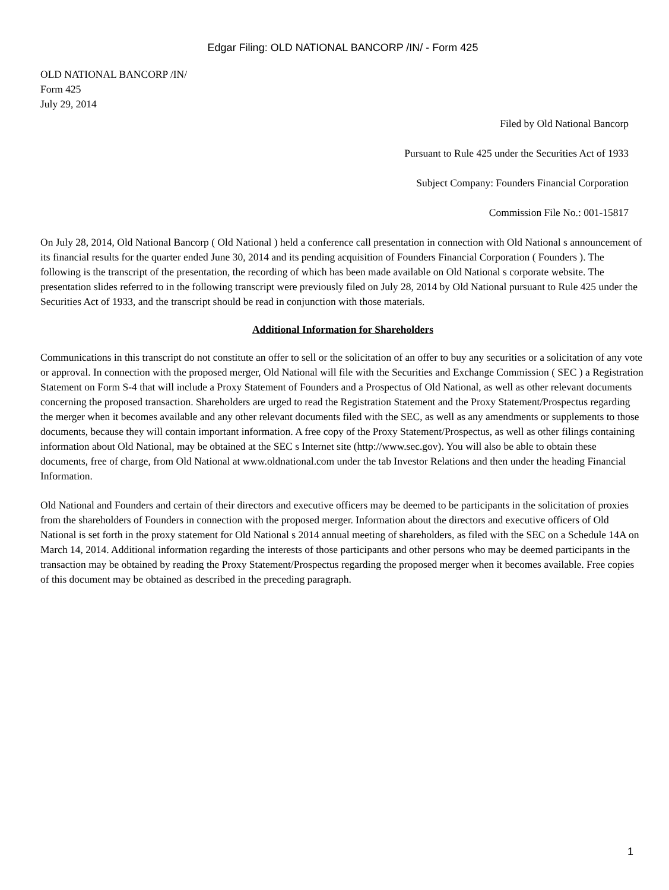Edgar Filing: OLD NATIONAL BANCORP /IN/ - Form 425
OLD NATIONAL BANCORP /IN/
Form 425
July 29, 2014
Filed by Old National Bancorp
Pursuant to Rule 425 under the Securities Act of 1933
Subject Company: Founders Financial Corporation
Commission File No.: 001-15817
On July 28, 2014, Old National Bancorp ( Old National ) held a conference call presentation in connection with Old National s announcement of its financial results for the quarter ended June 30, 2014 and its pending acquisition of Founders Financial Corporation ( Founders ). The following is the transcript of the presentation, the recording of which has been made available on Old National s corporate website. The presentation slides referred to in the following transcript were previously filed on July 28, 2014 by Old National pursuant to Rule 425 under the Securities Act of 1933, and the transcript should be read in conjunction with those materials.
Additional Information for Shareholders
Communications in this transcript do not constitute an offer to sell or the solicitation of an offer to buy any securities or a solicitation of any vote or approval. In connection with the proposed merger, Old National will file with the Securities and Exchange Commission ( SEC ) a Registration Statement on Form S-4 that will include a Proxy Statement of Founders and a Prospectus of Old National, as well as other relevant documents concerning the proposed transaction. Shareholders are urged to read the Registration Statement and the Proxy Statement/Prospectus regarding the merger when it becomes available and any other relevant documents filed with the SEC, as well as any amendments or supplements to those documents, because they will contain important information. A free copy of the Proxy Statement/Prospectus, as well as other filings containing information about Old National, may be obtained at the SEC s Internet site (http://www.sec.gov). You will also be able to obtain these documents, free of charge, from Old National at www.oldnational.com under the tab Investor Relations and then under the heading Financial Information.
Old National and Founders and certain of their directors and executive officers may be deemed to be participants in the solicitation of proxies from the shareholders of Founders in connection with the proposed merger. Information about the directors and executive officers of Old National is set forth in the proxy statement for Old National s 2014 annual meeting of shareholders, as filed with the SEC on a Schedule 14A on March 14, 2014. Additional information regarding the interests of those participants and other persons who may be deemed participants in the transaction may be obtained by reading the Proxy Statement/Prospectus regarding the proposed merger when it becomes available. Free copies of this document may be obtained as described in the preceding paragraph.
1